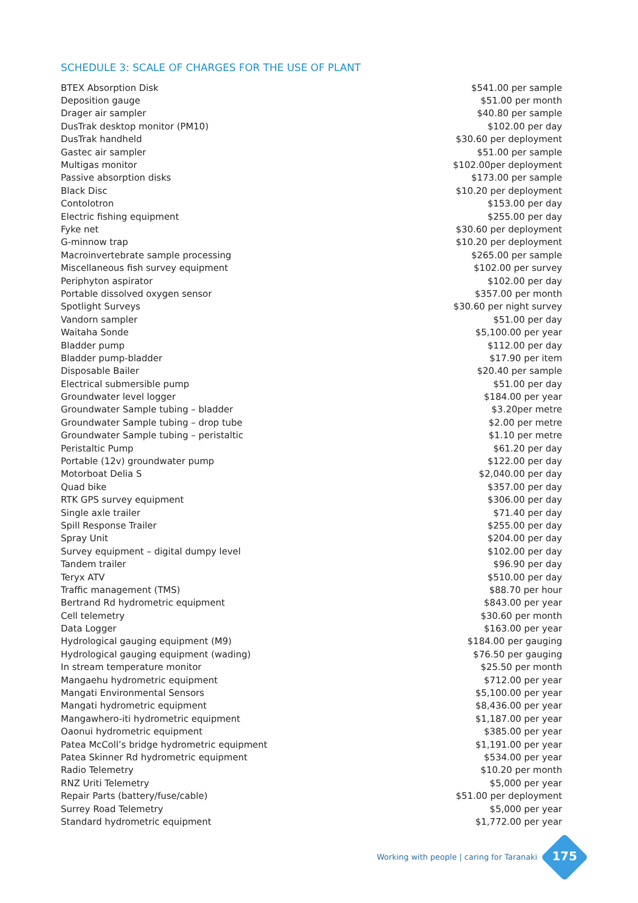SCHEDULE 3: SCALE OF CHARGES FOR THE USE OF PLANT
| BTEX Absorption Disk | $541.00 per sample |
| Deposition gauge | $51.00 per month |
| Drager air sampler | $40.80 per sample |
| DusTrak desktop monitor (PM10) | $102.00 per day |
| DusTrak handheld | $30.60 per deployment |
| Gastec air sampler | $51.00 per sample |
| Multigas monitor | $102.00per deployment |
| Passive absorption disks | $173.00 per sample |
| Black Disc | $10.20 per deployment |
| Contolotron | $153.00 per day |
| Electric fishing equipment | $255.00 per day |
| Fyke net | $30.60 per deployment |
| G-minnow trap | $10.20 per deployment |
| Macroinvertebrate sample processing | $265.00 per sample |
| Miscellaneous fish survey equipment | $102.00 per survey |
| Periphyton aspirator | $102.00 per day |
| Portable dissolved oxygen sensor | $357.00 per month |
| Spotlight Surveys | $30.60 per night survey |
| Vandorn sampler | $51.00 per day |
| Waitaha Sonde | $5,100.00 per year |
| Bladder pump | $112.00 per day |
| Bladder pump-bladder | $17.90 per item |
| Disposable Bailer | $20.40 per sample |
| Electrical submersible pump | $51.00 per day |
| Groundwater level logger | $184.00 per year |
| Groundwater Sample tubing – bladder | $3.20per metre |
| Groundwater Sample tubing – drop tube | $2.00 per metre |
| Groundwater Sample tubing – peristaltic | $1.10 per metre |
| Peristaltic Pump | $61.20 per day |
| Portable (12v) groundwater pump | $122.00 per day |
| Motorboat Delia S | $2,040.00 per day |
| Quad bike | $357.00 per day |
| RTK GPS survey equipment | $306.00 per day |
| Single axle trailer | $71.40 per day |
| Spill Response Trailer | $255.00 per day |
| Spray Unit | $204.00 per day |
| Survey equipment – digital dumpy level | $102.00 per day |
| Tandem trailer | $96.90 per day |
| Teryx ATV | $510.00 per day |
| Traffic management (TMS) | $88.70 per hour |
| Bertrand Rd hydrometric equipment | $843.00 per year |
| Cell telemetry | $30.60 per month |
| Data Logger | $163.00 per year |
| Hydrological gauging equipment (M9) | $184.00 per gauging |
| Hydrological gauging equipment (wading) | $76.50 per gauging |
| In stream temperature monitor | $25.50 per month |
| Mangaehu hydrometric equipment | $712.00 per year |
| Mangati Environmental Sensors | $5,100.00 per year |
| Mangati hydrometric equipment | $8,436.00 per year |
| Mangawhero-iti hydrometric equipment | $1,187.00 per year |
| Oaonui hydrometric equipment | $385.00 per year |
| Patea McColl’s bridge hydrometric equipment | $1,191.00 per year |
| Patea Skinner Rd hydrometric equipment | $534.00 per year |
| Radio Telemetry | $10.20 per month |
| RNZ Uriti Telemetry | $5,000 per year |
| Repair Parts (battery/fuse/cable) | $51.00 per deployment |
| Surrey Road Telemetry | $5,000 per year |
| Standard hydrometric equipment | $1,772.00 per year |
Working with people | caring for Taranaki
175